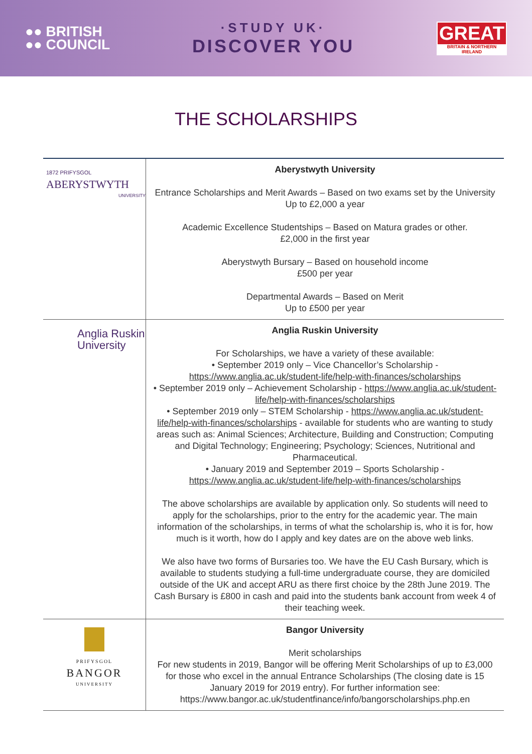●● BRITISH
●● COUNCIL
·STUDY UK·
DISCOVER YOU
GREAT
BRITAIN & NORTHERN IRELAND
THE SCHOLARSHIPS
| 1872 PRIFYSGOL ABERYSTWYTH UNIVERSITY | Aberystwyth University Entrance Scholarships and Merit Awards – Based on two exams set by the University Up to £2,000 a year Academic Excellence Studentships – Based on Matura grades or other. £2,000 in the first year Aberystwyth Bursary – Based on household income £500 per year Departmental Awards – Based on Merit Up to £500 per year |
| Anglia Ruskin University | Anglia Ruskin University For Scholarships, we have a variety of these available: • September 2019 only – Vice Chancellor’s Scholarship - https://www.anglia.ac.uk/student-life/help-with-finances/scholarships • September 2019 only – Achievement Scholarship - https://www.anglia.ac.uk/student-life/help-with-finances/scholarships • September 2019 only – STEM Scholarship - https://www.anglia.ac.uk/student-life/help-with-finances/scholarships - available for students who are wanting to study areas such as: Animal Sciences; Architecture, Building and Construction; Computing and Digital Technology; Engineering; Psychology; Sciences, Nutritional and Pharmaceutical. • January 2019 and September 2019 – Sports Scholarship - https://www.anglia.ac.uk/student-life/help-with-finances/scholarships The above scholarships are available by application only. So students will need to apply for the scholarships, prior to the entry for the academic year. The main information of the scholarships, in terms of what the scholarship is, who it is for, how much is it worth, how do I apply and key dates are on the above web links. We also have two forms of Bursaries too. We have the EU Cash Bursary, which is available to students studying a full-time undergraduate course, they are domiciled outside of the UK and accept ARU as there first choice by the 28th June 2019. The Cash Bursary is £800 in cash and paid into the students bank account from week 4 of their teaching week. |
| PRIFYSGOL BANGOR UNIVERSITY | Bangor University Merit scholarships For new students in 2019, Bangor will be offering Merit Scholarships of up to £3,000 for those who excel in the annual Entrance Scholarships (The closing date is 15 January 2019 for 2019 entry). For further information see: https://www.bangor.ac.uk/studentfinance/info/bangorscholarships.php.en |